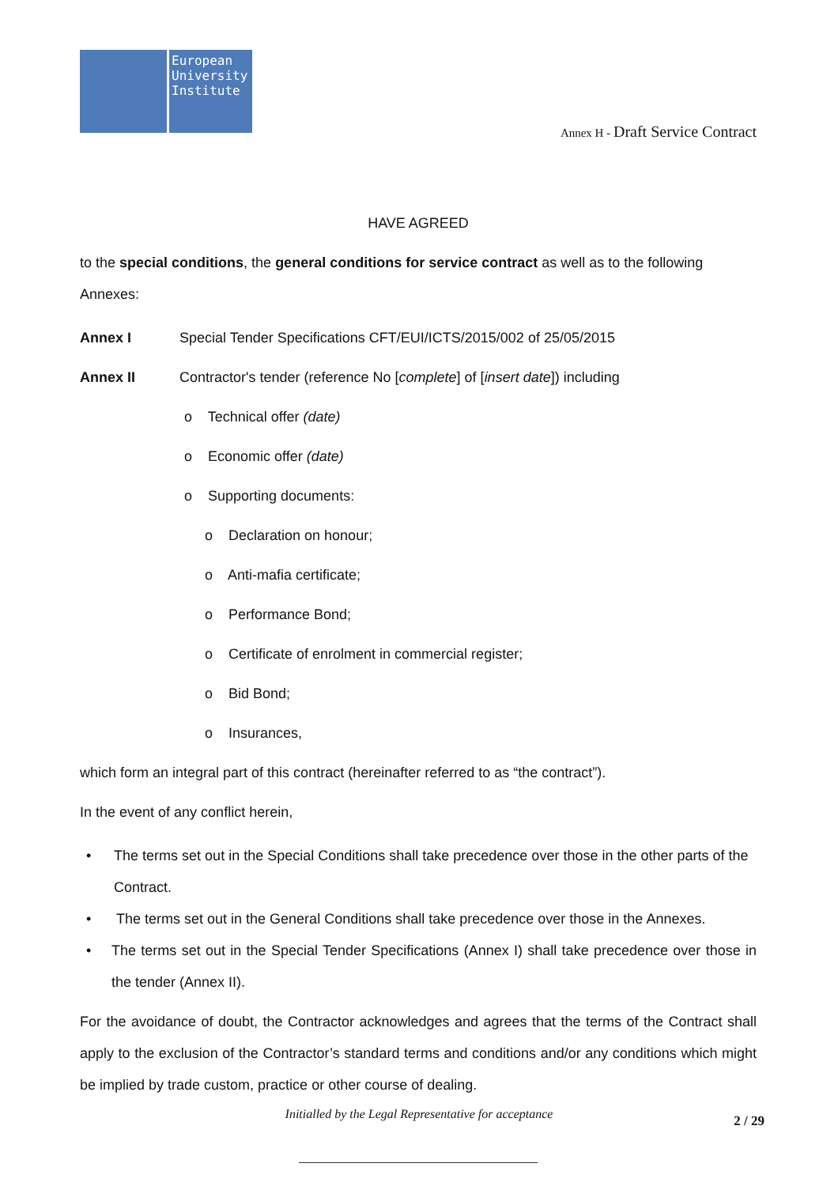European
University
Institute
Annex H - Draft Service Contract
HAVE AGREED
to the special conditions, the general conditions for service contract as well as to the following Annexes:
Annex I Special Tender Specifications CFT/EUI/ICTS/2015/002 of 25/05/2015
Annex II Contractor's tender (reference No [complete] of [insert date]) including
o Technical offer (date)
o Economic offer (date)
o Supporting documents:
o Declaration on honour;
o Anti-mafia certificate;
o Performance Bond;
o Certificate of enrolment in commercial register;
o Bid Bond;
o Insurances,
which form an integral part of this contract (hereinafter referred to as “the contract”).
In the event of any conflict herein,
• The terms set out in the Special Conditions shall take precedence over those in the other parts of the Contract.
• The terms set out in the General Conditions shall take precedence over those in the Annexes.
• The terms set out in the Special Tender Specifications (Annex I) shall take precedence over those in the tender (Annex II).
For the avoidance of doubt, the Contractor acknowledges and agrees that the terms of the Contract shall apply to the exclusion of the Contractor’s standard terms and conditions and/or any conditions which might be implied by trade custom, practice or other course of dealing.
Initialled by the Legal Representative for acceptance 2 / 29